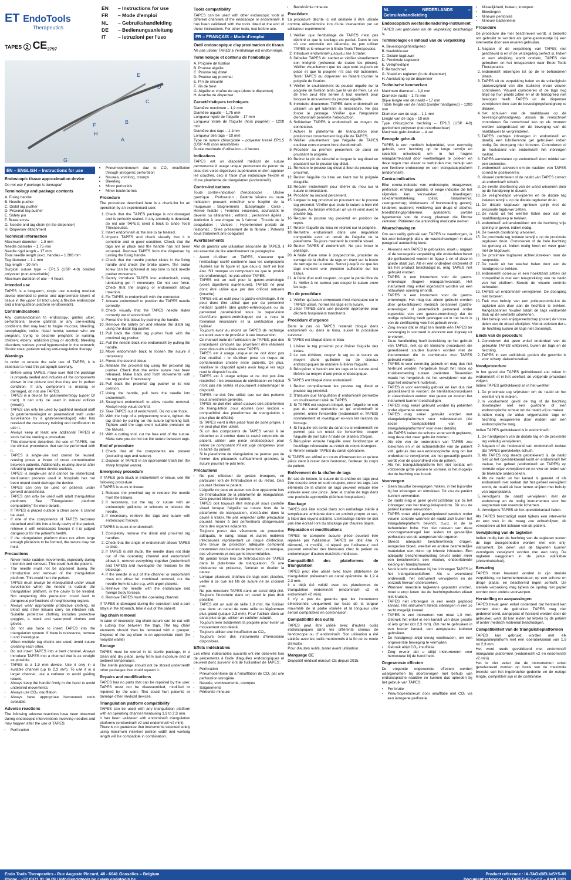ET EndoTools
Therapeutics
TAPES 2 CE<sub>2797</sub>
EN – Instructions for use
FR – Mode d'emploi
NL – Gebruikshandleiding
DE – Bedienungsanleitung
IT – Istruzioni per l'uso
E
D
C
B
A
F
H
G
EN – ENGLISH – Instructions for use
Endoscopic tissue approximation device
Do not use if package is damaged
Terminology and package contents
A. Fixing handle
B. Needle pusher
C. Distal tag pusher
D. Proximal tag pusher
E. Safety pin
F. Brake screw
G. Needle and tag chain (in the dispenser)
H. Dispenser attachment
Technical information
Maximum diameter – 1.9 mm
Needle diameter – 1.75 mm
Needle rigid length – 17 mm
Total needle length (excl. handle) – 1 200 mm
Tag diameter – 1.1 mm
Tag length – 10 mm
Surgical suture type – EP1.5 (USP 4-0) braided polyester (non absorbable)
Maximum duration of use – 4 hours
Intended use
TAPES is a long-term, single use suturing medical device intended to pierce and approximate layers of tissue in the upper GI tract using a flexible endoscope and a triangulation platform (endomina®).
Contraindications
Any contraindication to endoscopy; gastric ulcer; perforations; severe gastritis or any pre-existing conditions that may lead to fragile mucosa; bleeding; oesophagitis; colitis; hiatal hernia; women who are pregnant, trying to become pregnant or nursing; children; elderly; addiction (drug or alcohol); bleeding disorders; varices; portal hypertension in the stomach; fibrotic sites; patients taking anti-coagulation therapy
Warnings
In order to ensure the safe use of TAPES, it is essential to read this paragraph carefully.
Before using TAPES, make sure that the package is properly sealed and includes all the components shown in the picture and that they are in perfect condition. If any component is missing or damaged, do not use TAPES.
TAPES is a device for gastroenterology (upper GI tract). It can only be used in natural orifices (mouth).
TAPES can only be used by qualified medical staff (a gastroenterologist or paramedical staff under surveillance by a gastroenterologist) who has received the necessary training and certification to use it.
Always keep at least one additional TAPES in stock before starting a procedure.
This document describes the use of TAPES, not the clinical procedures that can be performed with it.
TAPES is single-use and cannot be reused: reusing poses a threat of cross contamination between patients. Additionally, reusing device after releasing tags makes device useless.
TAPES is single-use and cannot be resterilized: sterilization process used in hospitals has not been tested could damage the device.
TAPES can only be used on patients under general anaesthesia.
TAPES can only be used with adult triangulation platforms. See "Triangulation platform compatibility" for more details.
If TAPES is placed outside a clean zone, it cannot be used.
If one of the components of TAPES becomes detached and falls into a body cavity of the patient, retrieve it with endoscopic forceps if it is judged dangerous for the patient's health.
If the triangulation platform does not allow large enough plications to be formed, the suture may not hold.
Precautions
Never make sudden movements, especially during insertion and removal. This could hurt the patient.
The needle must not be apparent during the introduction and removal of the triangulation platform. This could hurt the patient.
TAPES must always be manipulated under visual surveillance when the needle is outside the triangulation platform, in the cavity to be treated. Not respecting this precaution could lead to dangerous perforations of neighbouring organs.
Always wear appropriate protective clothing, as blood and other tissues carry an infection risk. Suitable protective clothing includes protective goggles, a mask and waterproof clothes and gloves.
Do not use force to insert TAPES into the triangulation system. If there is resistance, remove it and investigate.
When multiple tag chains are used, avoid suture crossing each other.
Do not insert TAPES into a bent channel. Always introduce TAPES into a channel that is as straight as possible.
TAPES is a 1,9 mm device. Use it only in a suitable channel (up to 2,3 mm). To use it in a larger channel, use a catheter to avoid guiding issues.
Always keep the handle firmly in the hand to avoid undesired movements.
Always use CO₂ insufflation.
Always have appropriate hemostasis tools available.
Adverse reactions
The following adverse reactions have been observed during endoscopic interventions involving needles and may happen after the use of TAPES:
Perforation
Pneumoperitoneum due to CO₂ insufflation through iatrogenic perforation
Nausea, vomiting, cramps
Bleeding
Minor peritonitis
Minor bacteraemia
Procedure
The procedure described here is a check-list for an operation by an experienced user.
1. Check that the TAPES package is not damaged and is perfectly sealed. If any anomaly is detected, do not use TAPES; send it back to Endo Tools Therapeutics.
2. Insert endomina® at the site to be treated.
3. Unpack TAPES and check visually that it is complete and in good condition. Check that the tags are in place and the handle has not been actuated. Remove TAPES from the dispenser by turning the fixing handle.
4. Check that the needle pusher slides in the fixing handle and check the brake screw. The brake screw can be tightened at any time to lock needle pusher movement.
5. Gently introduce TAPES into endomina®, using lubricating gel if necessary. Do not use force. Check that the angling of endomina® allows insertion.
6. Fix TAPES to endomina® with the connector.
7. Actuate endomina® to position the TAPES needle correctly.
8. Check visually that the TAPES needle slides correctly out of endomina®.
9. Pierce the first tissue by pushing the handle.
10. Remove the safety pin and release the distal tag using the distal tag pusher.
11. Pull back the distal tag pusher flush with the proximal tag pusher.
12. Pull the needle back into endomina® by pulling the handle.
13. Move endomina® back to loosen the suture if necessary.
14. Pierce the second tissue.
15. Release the proximal tag using the proximal tag pusher. Check that the entire suture has been released. Make back and forth movements with the tag pusher if necessary.
16. Pull back the proximal tag pusher to its rest position.
17. Using the handle, pull back the needle into endomina®.
18. Straighten endomina® to allow needle removal. Always keep visual control.
19. Take TAPES out of endomina®. Do not use force.
20. With the help of a polypectomy snare, tighten the tag chain by pulling on the suture tightening ball. Tighten until the tags exert suitable pressure on the tissues.
21. With a cutting tool, cut the free end of the suture. Make sure you do not cut the suture between tags.
End of procedure
1. Check that all the components are present (excluding tags and suture).
2. Dispose of TAPES in an appropriate trash bin (for sharp hospital waste).
Emergency procedure
If TAPES gets stuck in endomina® or tissue, use the following procedure:
If TAPES is stuck in tissue:
1. Release the proximal tag to release the needle from the tissues.
2. If necessary, cut the tag or suture with an endoscopic guillotine or scissors to release the needle.
3. If necessary, retrieve the tags and suture with endoscopic forceps.
If TAPES is stuck in endomina®:
1. Completely remove the distal and proximal tag handles.
2. Check that the angle of endomina® allows TAPES to slide.
3. If TAPES is still stuck, the needle does not slide out of the operating channel and endomina® allows it, remove everything together (endomina® and TAPES) and investigate the reasons for the blockage.
4. If the needle is out of the channel or endomina® does not allow for combined removal, cut the needle from its tube e.g. with argon plasma.
5. Retrieve the needle with the endoscope and foreign body forceps.
6. Remove TAPES from the operating channel.
If TAPES is damaged during the operation and a part stays in the stomach, take it out of the patient.
Tag chain removal
In case of necessity, tag chain suture can be cut with a cutting tool between the tags. The tag chain elements should then be removed with a grasper. Dispose of the tag chain in an appropriate trash (for hospital waste)
Storage
TAPES must be stored in its sterile package, in a clean and dry place, away from sun exposure and at ambient temperature.
The sterile package should not be stored underneath other packages that could squash it.
Repairs and modifications
TAPES has no parts that can be repaired by the user. TAPES must not be disassembled, modified or repaired by the user. This could hurt patients or damage other medical devices.
Triangulation platform compatibility
TAPES can be used with any triangulation platform with an operating channel measuring 1,9 to 2,3 mm.
It has been validated with endomina® triangulation platforms (endomina® v2 and endomina® v2 mini).
There is no guarantee that instruments selected solely using maximum insertion portion width and working length will be compatible in combination.
Tools compatibility
TAPES can be used with other endoscopic tools in different channels of the endoscope or endomina®. It has been validated with the tools listed at the end of these instructions. For other tools, test before use.
FR – FRANÇAIS – Mode d'emploi
Outil endoscopique d'approximation de tissus
Ne pas utiliser TAPES si l'emballage est endommagé.
Terminologie et contenu de l'emballage
A. Poignée de fixation
B. Pousse aiguille
C. Pousse tag distal
D. Pousse tag proximal
E. Pin de sécurité
F. Vis de frein
G. Aiguille et chaîne de tags (dans le dispenser)
H. Attache du dispenser
Caractéristiques techniques
Diamètre maximum – 1,9 mm
Diamètre aiguille – 1,75 mm
Longueur rigide de l'aiguille – 17 mm
Longueur totale de l'aiguille (hors poignée) – 1200 mm
Diamètre des tags – 1,1mm
Longueur des tags – 10 mm
Type de suture chirurgicale – polyester tressé EP1,5 (USP 4-0) (non résorbable)
Durée maximale d'utilisation – 4 heures
Indications
TAPES est un dispositif médical de suture permanente à usage unique permettant de percer du tissu des voies digestives supérieures et d'en apposer les couches, ceci à l'aide d'un endoscope flexible et d'une plateforme de triangulation (endomina®).
Contre-indications
Toute contre-indication d'endoscopie ; Ulcère gastrique ; Perforation ; Gastrite sévère ou toute indication pouvant entraîner une fragilité de la muqueuse ; Saignements ; Œsophagite ; Colite ; Hernie hiatale ; Femmes enceintes, souhaitant le devenir ou allaitantes ; enfants ; personnes âgées ; Addiction à une drogue ou à l'alcool ; Trouble de la coagulation ; Varices ; Hypertension portale de l'estomac ; Sites présentant de la fibrose ; Patients sous traitement anti-coagulant
Avertissements
Afin de garantir une utilisation sécurisée de TAPES, il est essentiel de lire attentivement ce paragraphe.
Avant d'utiliser un TAPES, s'assurer que l'emballage scellé contienne tous les composants illustrés sur la figure et que ceux-ci sont en bon état. S'il manque un composant ou que le produit est endommagé, ne pas utiliser TAPES.
TAPES est un outil pour la gastro-entérologie (voies digestives supérieures). TAPES ne peut donc être utilisé que par des orifices naturels (bouche).
TAPES est un outil pour la gastro-entérologie. Il ne peut donc être utilisé que par du personnel médical qualifié (des gastro-entérologues ou du personnel paramédical sous la supervision d'un/d'une gastro-entérologue) qui a reçu la formation nécessaire et la certification pour l'utiliser.
Toujours avoir au moins un TAPES de rechange en stock avant de procéder à une intervention.
Ce manuel traite de l'utilisation de TAPES, pas des procédures cliniques qui pourraient être réalisées avec des outils utilisés avec TAPES.
TAPES est à usage unique et ne doit donc pas être réutilisé : le réutiliser pose un risque de contamination croisée entre patients. De plus, réutiliser le dispositif après avoir largué les tags rend le dispositif inutile.
TAPES est à usage unique et ne doit pas être restérilisé : les processus de stérilisation en hôpital n'ont pas été testés et pourraient endommager le dispositif.
TAPES ne doit être utilisé que sur des patients sous anesthésie générale.
TAPES ne doit être utilisé qu'avec des plateformes de triangulation pour adultes (voir section « compatibilité des plateformes de triangulation » pour plus de détails).
Si TAPES vient à être placé hors de zone propre, il ne peut plus être utilisé.
Si un des composants de TAPES venait à se détacher et à tomber dans la cavité corporelle du patient, utiliser une pince endoscopique pour retirer ce composant s'il est jugé dangereux pour la santé du patient.
Si la plateforme de triangulation ne permet pas de former des plicatures suffisamment grandes, la suture pourrait ne pas tenir.
Précautions
Ne pas effectuer de gestes brusques, en particulier lors de l'introduction et du retrait. Ceci pourrait blesser le patient.
L'aiguille ne peut en aucun cas être apparente lors de l'introduction de la plateforme de triangulation. Ceci pourrait blesser le patient.
TAPES doit toujours être manipulé sous contrôle visuel lorsque l'aiguille se trouve hors de la plateforme de triangulation, c'est-à-dire dans la cavité à traiter. Ne pas respecter cette précaution pourrait mener à des perforations dangereuses dans des organes adjacents.
Toujours porter des vêtements de protection adéquats, le sang, tissus et autres matières infectieuses représentant un risque d'infection. Une tenue de protection adéquate comprend notamment des lunettes de protection, un masque, des vêtements et des gants imperméables.
Ne jamais forcer lors de l'introduction de TAPES dans la plateforme de triangulation. Si une résistance se présente, l'enlever et étudier la cause.
Lorsque plusieurs chaînes de tags sont placées, veiller à ce que les fils de suture ne se croisent pas.
Ne pas introduire TAPES dans un canal déjà plié. Toujours l'introduire dans un canal le plus droit possible.
TAPES est un outil de taille 1,9 mm. Ne l'utiliser que dans un canal de cette taille ou légèrement plus grand (jusque 2,3 mm). Pour l'utiliser dans un canal plus large, utiliser un cathéter adapté.
Toujours tenir solidement la poignée pour éviter un mouvement non désiré.
Toujours utiliser une insufflation au CO₂.
Toujours avoir des instruments d'hémostase disponibles.
Effets indésirables
Les effets indésirables suivants ont été observés lors de percements à l'aide d'aiguilles endoscopiques et peuvent donc survenir lors de l'utilisation de TAPES :
Perforation
Pneumopéritoine dû à l'insufflation de CO₂ par une perforation iatrogène
Nausée, vomissements, crampes
Saignements
Péritonite mineure
Bactériémie mineure
Procédure
La procédure décrite ici est destinée à être utilisée comme aide-mémoire lors d'une intervention par un utilisateur expérimenté.
1. Vérifier que l'emballage de TAPES n'est pas déchiré et que le scellage est parfait. Dans le cas où une anomalie est détectée, ne pas utiliser TAPES et le retourner à Endo Tools Therapeutics.
2. Introduire endomina® jusqu'au site à traiter.
3. Déballer TAPES du sachet et vérifier visuellement son intégrité (présence de toutes les pièces). Vérifier visuellement que les tags sont toujours en place et que la poignée n'a pas été actionnée. Sortir TAPES du dispenser en faisant tourner la poignée de fixation.
4. Vérifier le coulissement du pousse aiguille sur la poignée de fixation ainsi que la vis de frein. La vis de frein peut être serrée à tout moment pour bloquer le mouvement du pousse aiguille.
5. Introduire doucement TAPES dans endomina® en utilisant un gel lubrifiant si nécessaire. Ne pas forcer le passage. Vérifier que l'angulation d'endomina® permette l'introduction.
6. Solidariser TAPES à endomina® au moyen du connecteur.
7. Activer la plateforme de triangulation pour positionner correctement l'aiguille de TAPES.
8. Vérifier visuellement que l'aiguille de TAPES coulisse correctement hors d'endomina®.
9. Procéder au premier percement de paroi en poussant la poignée.
10. Retirer la pin de sécurité et larguer le tag distal en poussant sur le pousse tag distal.
11. Remettre le pousse tag distal à fleur du pousse tag proximal.
12. Retirer l'aiguille du tissu en tirant sur la poignée d'aiguille.
13. Reculer endomina® pour libérer du mou sur la suture si nécessaire.
14. Procéder au second percement.
15. Larguer le tag proximal en poussant sur le pousse tag proximal. Vérifier que toute la suture a bien été larguée. Au besoin effectuer un va et vient avec le pousse tag.
16. Reculer le pousse tag proximal en position de repos.
17. Retirer l'aiguille du tissu en retirant sur la poignée.
18. Remettre endomina® dans une angulation compatible avec un retrait de l'aiguille de la plateforme. Toujours maintenir le contrôle visuel.
19. Retirer TAPES d' endomina®. Ne pas forcer le passage.
20. A l'aide d'une anse à polypectomie, procéder au serrage de la chaîne de tags en tirant sur la boule de serrage de la suture. Serrer jusqu'à ce que les tags exercent une pression suffisante sur les tissus.
21. A l'aide d'un outil coupant, couper la partie libre du fil. Veiller à ne surtout pas couper la suture entre les tags.
Fin de procédure
1. Vérifier qu'aucun composant n'est manquant sur le TAPES utilisé, hormis les tags et la suture.
2. Jeter TAPES dans une poubelle appropriée pour déchets hospitaliers tranchants.
Procédure d'urgence
Dans le cas où TAPES resterait bloqué dans endomina® ou dans le tissu, suivre la procédure suivante :
Si TAPES est bloqué dans le tissu
1. Libérer le tag proximal pour libérer l'aiguille des tissus.
2. Le cas échéant, couper le tag ou la suture au moyen d'une guillotine ou de ciseaux endoscopiques de manière à libérer l'aiguille.
3. Récupérer si besoin est les tags et la suture ainsi libérés au moyen d'une pince endoscopique.
Si TAPES est bloqué dans endomina® :
1. Retirer complètement les pousse tag distal et pousse tag proximal.
2. S'assurer que l'angulation d' endomina® permettre un coulissement aisé de TAPES.
3. Si TAPES est toujours bloqué, que l'aiguille ne sort pas du canal opératoire et qu' endomina® le permet, retirer l'ensemble (endomina® et TAPES) normalement et investiguer ex-vivo les raisons du blocage.
4. Si l'aiguille est sortie du canal ou si endomina® ne permet pas un retrait de l'ensemble, couper l'aiguille de son tube à l'aide de plasma d'argon.
5. Récupérer ensuite l'aiguille avec l'endoscope et l'outillage nécessaire au retrait de corps étrangers.
6. Retirer ensuite TAPES du canal opératoire.
Si TAPES est abîmé en cours d'intervention et qu'une pièce vient à rester dans l'estomac, l'enlever du corps du patient.
Enlèvement de la chaîne de tags
En cas de besoin, la suture de la chaîne de tags peut être coupée avec un outil coupant, entre les tags. Les éléments de la chaîne de tags peuvent ensuite être enlevés avec une pince. Jeter la chaîne de tags dans une poubelle appropriée (déchets hospitaliers).
Stockage
TAPES doit être stocké dans son emballage stérile à température ambiante dans un endroit propre et sec, à l'abri des rayons solaires. L'emballage stérile ne doit pas être écrasé lors du stockage par d'autres objets.
Réparation et modifications
TAPES ne comporte aucune pièce pouvant être réparée par l'utilisateur. TAPES ne doit être ni démonté, ni modifié, ni réparé par l'utilisateur, ceci pouvant entraîner des blessures chez le patient ou endommager d'autres matériels médicaux.
Compatibilité des plateformes de triangulation
TAPES peut être utilisé avec toute plateforme de triangulation présentant un canal opératoire de 1,9 à 2,3 mm.
Il a déjà été validé avec les plateformes de triangulation endomina® (endomina® v2 et endomina® v2 mini).
Il n'y a pas de garantie que les instruments sélectionnés uniquement sur base de la largeur maximale de la partie insérée et la longueur utile seront compatibles en combinaison.
Compatibilité des outils
TAPES peut être utilisé avec d'autres outils endoscopiques dans les différents canaux de l'endoscope ou d' endomina®. Son utilisation a été validée avec les outils mentionnés à la fin de ce mode d'emploi.
Pour d'autres outils, tester avant utilisation.
Marquage CE
Dispositif médical marqué CE depuis 2015.
NL – NEDERLANDS – Gebruikshandleiding
Endoscopisch weefselbenadering-instrument
TAPES niet gebruiken als de verpakking beschadigd is.
Terminologie en inhoud van de verpakking
A. Bevestigingshandgreep
B. Naalddduwer
C. Distale tagduwer
D. Proximale tagduwer
E. Veiligheidspin
F. Remschroef
G. Naald en tagketen (in de dispenser)
H. Aansluiting op de dispenser
Technische kenmerken
Maximum diameter – 1,9 mm
Diameter naald – 1,75 mm
Stijve lengte van de naald – 17 mm
Totale lengte van de naald (zonder handgreep) – 1200 mm
Diameter van de tags – 1,1 mm
Lengte van de tags – 10 mm
Type chirurgische hechting – EP1.5 (USP 4-0) gevlochten polyester (niet resorbeerbaar)
Maximale gebruiksduur – 4 uur
Beoogde gebruik
TAPES is een medisch hulpmiddel, voor eenmalig gebruik, voor hechting op de lange termijn en specifiek ontwikkeld om in het hogere maagdarmkanaal door weefsellagen te prikken en deze tegen met elkaar te verbinden met behulp van een flexibele endoscoop en een triangulatieplatform (endomina®).
Contra-indicaties
Elke contra-indicatie van endoscopie; maagzweer; perforatie; ernstige gastritis; of enige indicatie die het slijmvlies kan verzwakken ; bloedingen; slokdarmontsteking; colitis; hiatushernia; zwangerschap; kinderwens of borstvoeding geven); kinderen; ouderen; verslaving aan drugs of alcohol; bloedstollingsproblemen; spataders; portale hypertensie van de maag; plaatsen die fibrose vertonen; Patiënten die antistolling medicatie nemen
Waarschuwingen
Om een veilig gebruik van TAPES te waarborgen, is het zeer belangrijk dat u de waarschuwingen in deze paragraaf aandachtig leest.
Alvorens een TAPES te gebruiken, moet u nagaan of de verzegelde verpakking alle onderdelen bevat die geïllustreerd worden in figuur 1 en of deze in goede staat zijn. Als er een onderdeel ontbreekt of als het product beschadigd is, mag TAPES niet gebruikt worden.
TAPES is een instrument voor de gastro-enterologie (hogere maagdarmkanaal). Het instrument mag enkel ingebracht worden via een natuurlijke opening (mond).
TAPES is een instrument voor de gastro-enterologie. Het mag dus alleen gebruikt worden door gekwalificeerd medisch personeel (gastro-enterologen of paramedisch personeel onder supervisie van een gastro-enteroloog) dat de nodige opleiding heeft gekregen en in het bezit is van de certificering voor het gebruik ervan.
Zorg ervoor dat er altijd ten minste één TAPES ter vervanging in voorraad is alvorens een ingreep uit te voeren.
Deze handleiding heeft betrekking op het gebruik van TAPES, niet op de klinische procedures die gerealiseerd zouden kunnen worden met de instrumenten die in combinatie met TAPES gebruikt worden.
TAPES is voor eenmalig gebruik en mag dus niet herbruikt worden: hergebruik houdt het risico op kruisbesmetting tussen patiënten. Bovendien maakt het hergebruik na het verwijderen van de tags het instrument nutteloos.
TAPES is voor eenmalig gebruik en kan dus niet gesteriliseerd te worden: de sterilisatieprocedures in ziekenhuizen werden niet getest en zouden het instrument kunnen beschadigen.
TAPES mag enkel gebruikt worden bij patiënten onder algemene narcose.
TAPES mag enkel gebruikt worden met triangulatieplatformen voor volwassenen (zie sectie "compatibiliteit van de triangulatieplatformen" voor meer details).
Als TAPES buiten de schone zone wordt geplaatst, mag deze niet meer gebruikt worden.
Als één van de onderdelen van TAPES zou loskomen en in de lichaamsholte van de patiënt valt, gebruik dan een endoscopische tang om het onderdeel te verwijderen, als het gevaarlijk geacht wordt voor de gezondheid van de patiënt.
Als het triangulatieplatform het niet toelaat om voldoende grote plooien te vormen, is het mogelijk dat de hechting niet houdt.
Voorzorgen
Geen bruuske bewegingen maken, in het bijzonder bij het inbrengen en uittrekken. Dit zou de patiënt kunnen verwonden.
De naald mag in geen geval zichtbaar zijn bij het inbrengen van het triangulatieplatform. Dit zou de patiënt kunnen verwonden.
TAPES moet altijd gemanipuleerd worden onder visuele controle wanneer de naald zich buiten het triangulatieplatform bevindt, d.w.z. in de te behandelen holte. Het niet naleven van deze voorzorgsmaatregel kan leiden tot gevaarlijke perforaties van de aangrenzende organen.
Steeds adequate beschermkledij dragen, aangezien bloed, weefsel en andere besmettelijke materialen een risico op infectie inhouden. Een adequate beschermuitrusting omvat onder meer een beschermbril, een masker, ondoorlatende kleding en handschoenen.
Nooit kracht uitoefenen bij het inbrengen TAPES in het triangulatieplatform. Als u weerstand ondervindt, het instrument verwijderen en de oorzaak hiervan onderzoeken.
Wanneer meerdere tagketens geplaatst worden, moet u erop letten dat de hechtingsdraden elkaar niet kruisen.
TAPES niet inbrengen in een reeds geplooid kanaal. Het instrument steeds inbrengen in een zo recht mogelijk kanaal.
TAPES is een instrument van maat 1,9 mm. Gebruik het enkel in een kanaal van deze grootte of iets groter (tot 2,3 mm). Om het te gebruiken in een breder kanaal, een aangepaste katheter gebruiken.
De handgreep altijd stevig vasthouden, om een ongewenste beweging te vermijden.
Gebruik altijd CO₂ insufflatie.
Zorg ervoor dat u altijd instrumenten voor hemostase bij de hand hebt.
Ongewenste effecten
De volgende ongewenste effecten werden waargenomen bij doorboringen met behulp van endoscopische naalden en kunnen dus optreden bij het gebruik van TAPES:
Perforatie
Pneumoperitoneum door insufflatie met CO₂ via een iatrogene perforatie
Misselijkheid, braken, krampen
Bloedingen
Mineure peritonitis
Mineure bacteriemie
Procedure
De procedure die hier beschreven wordt, is bedoeld om gebruikt te worden als geheugensteuntje bij een interventie door een ervaren gebruiker.
1. Nagaan of de verpakking van TAPES niet gescheurd is en of de verzegeling perfect is. Indien er een afwijking wordt ontdekt, TAPES niet gebruiken en het terugzenden naar Endo Tools Therapeutics.
2. endomina® inbrengen tot op de te behandelen plaats.
3. TAPES uit de verpakking halen en de volledigheid (aanwezigheid van alle stukken) ervan visueel controleren. Visueel controleren of de tags nog altijd op hun plaats zitten en of de handgreep niet bewogen heeft. TAPES uit de dispenser verwijderen door aan de bevestigingshandgreep te draaien.
4. Het schuiven van de naaldduwer op de bevestigingshandgreep, alsook de remschroef controleren. De remschroef kan op elk moment worden aangedraaid om de beweging van de naaldduwer te vergrendelen.
5. TAPES zachtjes inbrengen in endomina® en daarbij een lubrifierende gel gebruiken indien nodig. De doorgang niet forceren. Controleren of de hoekstand van endomina® het inbrengen toelaat.
6. TAPES aansluiten op endomina® door middel van een connector.
7. endomina® activeren om de naalden van TAPES correct te positioneren.
8. Visueel controleren of de naald van TAPES correct uit endomina® schuift.
9. De eerste doorboring van de wand uitvoeren door op de handgreep te duwen.
10. De veiligheidspin verwijderen en de distale tag loslaten terwijl u op de distale tagduwer drukt.
11. De distale tagduwer opnieuw gelijk met de proximale tagduwer zetten.
12. De naald uit het weefsel halen door aan de naaldhandgreep te trekken.
13. endomina® achteruittrekken om de hechting vrije speling te geven, indien nodig.
14. De tweede doorboring uitvoeren.
15. De proximale tag loslaten terwijl u op de proximale tagduwer drukt. Controleren of de hele hechting los genoeg zit. Indien nodig heen en weer gaan met de tagduwer.
16. De proximale tagduwer achteruittrekken naar de rustpositie.
17. De naald uit het weefsel halen door aan de handgreep te trekken.
18. endomina® opnieuw in een hoekstand zetten die compatibel is met een terugtrekking van de naald van het platform. Steeds de visuele controle behouden.
19. TAPES uit endomina® verwijderen. De doorgang niet forceren.
20. Trek met behulp van een poliepectomie-lus de tagketen aan door aan de hechtbal te trekken. Aangespannen houden totdat de tags voldoende druk op de weefsels uitoefenen.
21. Met behulp van snijdgereedschap (cutter) de losse delen van de draad afsnijden. Vooral opletten dat u de hechting tussen de tags niet doorsnijdt.
Einde van de procedure
1. Controleren dat geen enkel onderdeel van de gebruikte TAPES ontbreekt, buiten de tags en de hechting.
2. TAPES in een vuilnisbak gooien die geschikt is voor scherp ziekenhuisafval.
Noodprocedure
In het geval dat TAPES geblokkeerd zou raken in endomina® of in het weefsel, de volgende procedure volgen:
Indien TAPES geblokkeerd zit in het weefsel
1. De proximale tag vrijmaken om de naald uit het weefsel vrij te maken.
2. In voorkomend geval de tag of de hechting doorsnijden met een guillotine of een endoscopische schaar om de naald vrij te maken.
3. Indien nodig de aldus vrijgemaakte tags en hechting recupereren door middel van een endoscopische tang.
Indien TAPES geblokkeerd is in endomina® :
1. De handgrepen van de distale tag en de proximale tag volledig verwijderen.
2. Nagaan of de hoekstand van endomina® toelaat dat TAPES gemakkelijk schuift.
3. Als TAPES nog steeds geblokkeerd is, de naald niet uit het operatiekanaal komt en endomina® het toelaat, het geheel (endomina® en TAPES) op normale wijze verwijderen en ex-vivo de reden van de blokkade onderzoeken.
4. Als de naald uit het kanaal is geraakt of als endomina® niet toelaat dat het geheel verwijderd wordt, de naald uit haar lumen snijden met behulp van argonplasma.
5. Vervolgens de naald verwijderen met de endoscoop en de nodig instrumenten voor het wegnemen van vreemde lichamen.
6. Vervolgens TAPES uit het operatiekanaal halen.
Als TAPES beschadigd raakt tijdens een interventie en een stuk in de maag zou achterblijven, dit verwijderen uit het lichaam van de patiënt.
Verwijdering van de tagketen
Indien nodig kan de hechting van de tagketen tussen de tags doorgesneden worden met een snij-instrument. De delen van de tagketen kunnen vervolgens verwijderd worden met een tang. De tagketen weggooien in de juiste vuilnisbak (ziekenhuisafval).
Bewaring
TAPES moet bewaard worden in zijn steriele verpakking, op kamertemperatuur, op een schone en droge plaats, en beschermd tegen zonlicht. De steriele verpakking mag tijdens de opslag niet geplet worden door andere voorwerpen.
Herstelling en aanpassingen
TAPES bevat geen enkel onderdeel dat hersteld kan worden door de gebruiker. TAPES mag niet gedemonteerd, aangepast of hersteld worden door de gebruiker, want dit kan leiden tot letsels bij de patiënt of ander medisch materiaal beschadigen.
Compatibiliteit van de triangulatieplatformen
TAPES kan gebruikt worden met elk triangulatieplatform met een operatiekanaal van 1,9 tot 2,3 mm.
Het werd reeds gevalideerd met endomina® triangulatie platformen (endomina® v2 en endomina® v2 mini).
Het is niet zeker dat de instrumenten enkel geselecteerd worden op basis van de maximale breedte van het ingebrachte gedeelte en de nuttige lengte, compatibel zijn in de combinatie.
Endo Tools Therapeutics - Rue Auguste Piccard, 48 - 6041 Gosselies – Belgium
Phone : +32 (0)71 91 94 09 / info@endotools.be / www.endotools.be
Product reference : IA-TAGxDELIxSYS-00
Document reference : D-TAPES-IFU--v12 – April 2021